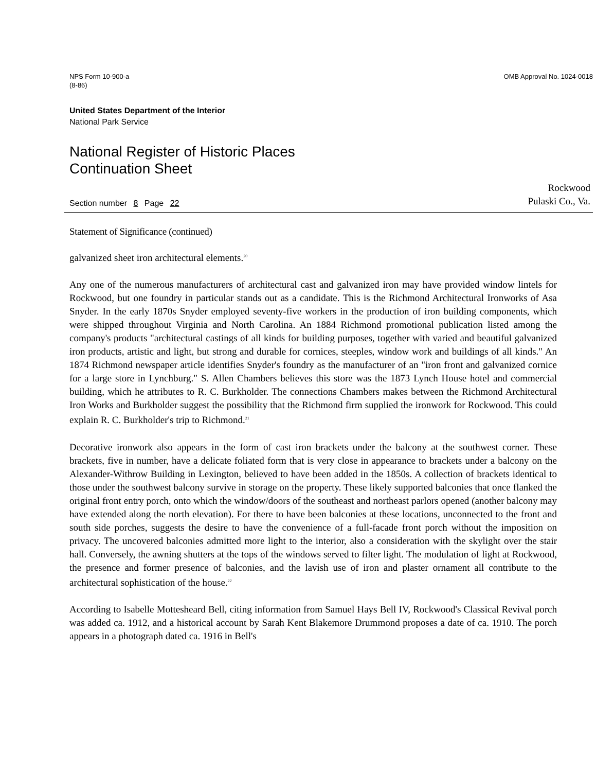NPS Form 10-900-a
(8-86)
OMB Approval No. 1024-0018
United States Department of the Interior
National Park Service
National Register of Historic Places
Continuation Sheet
Section number 8 Page 22
Rockwood
Pulaski Co., Va.
Statement of Significance (continued)
galvanized sheet iron architectural elements.<sup>20</sup>
Any one of the numerous manufacturers of architectural cast and galvanized iron may have provided window lintels for Rockwood, but one foundry in particular stands out as a candidate. This is the Richmond Architectural Ironworks of Asa Snyder. In the early 1870s Snyder employed seventy-five workers in the production of iron building components, which were shipped throughout Virginia and North Carolina. An 1884 Richmond promotional publication listed among the company's products "architectural castings of all kinds for building purposes, together with varied and beautiful galvanized iron products, artistic and light, but strong and durable for cornices, steeples, window work and buildings of all kinds." An 1874 Richmond newspaper article identifies Snyder's foundry as the manufacturer of an "iron front and galvanized cornice for a large store in Lynchburg." S. Allen Chambers believes this store was the 1873 Lynch House hotel and commercial building, which he attributes to R. C. Burkholder. The connections Chambers makes between the Richmond Architectural Iron Works and Burkholder suggest the possibility that the Richmond firm supplied the ironwork for Rockwood. This could explain R. C. Burkholder's trip to Richmond.<sup>21</sup>
Decorative ironwork also appears in the form of cast iron brackets under the balcony at the southwest corner. These brackets, five in number, have a delicate foliated form that is very close in appearance to brackets under a balcony on the Alexander-Withrow Building in Lexington, believed to have been added in the 1850s. A collection of brackets identical to those under the southwest balcony survive in storage on the property. These likely supported balconies that once flanked the original front entry porch, onto which the window/doors of the southeast and northeast parlors opened (another balcony may have extended along the north elevation). For there to have been balconies at these locations, unconnected to the front and south side porches, suggests the desire to have the convenience of a full-facade front porch without the imposition on privacy. The uncovered balconies admitted more light to the interior, also a consideration with the skylight over the stair hall. Conversely, the awning shutters at the tops of the windows served to filter light. The modulation of light at Rockwood, the presence and former presence of balconies, and the lavish use of iron and plaster ornament all contribute to the architectural sophistication of the house.<sup>22</sup>
According to Isabelle Mottesheard Bell, citing information from Samuel Hays Bell IV, Rockwood's Classical Revival porch was added ca. 1912, and a historical account by Sarah Kent Blakemore Drummond proposes a date of ca. 1910. The porch appears in a photograph dated ca. 1916 in Bell's